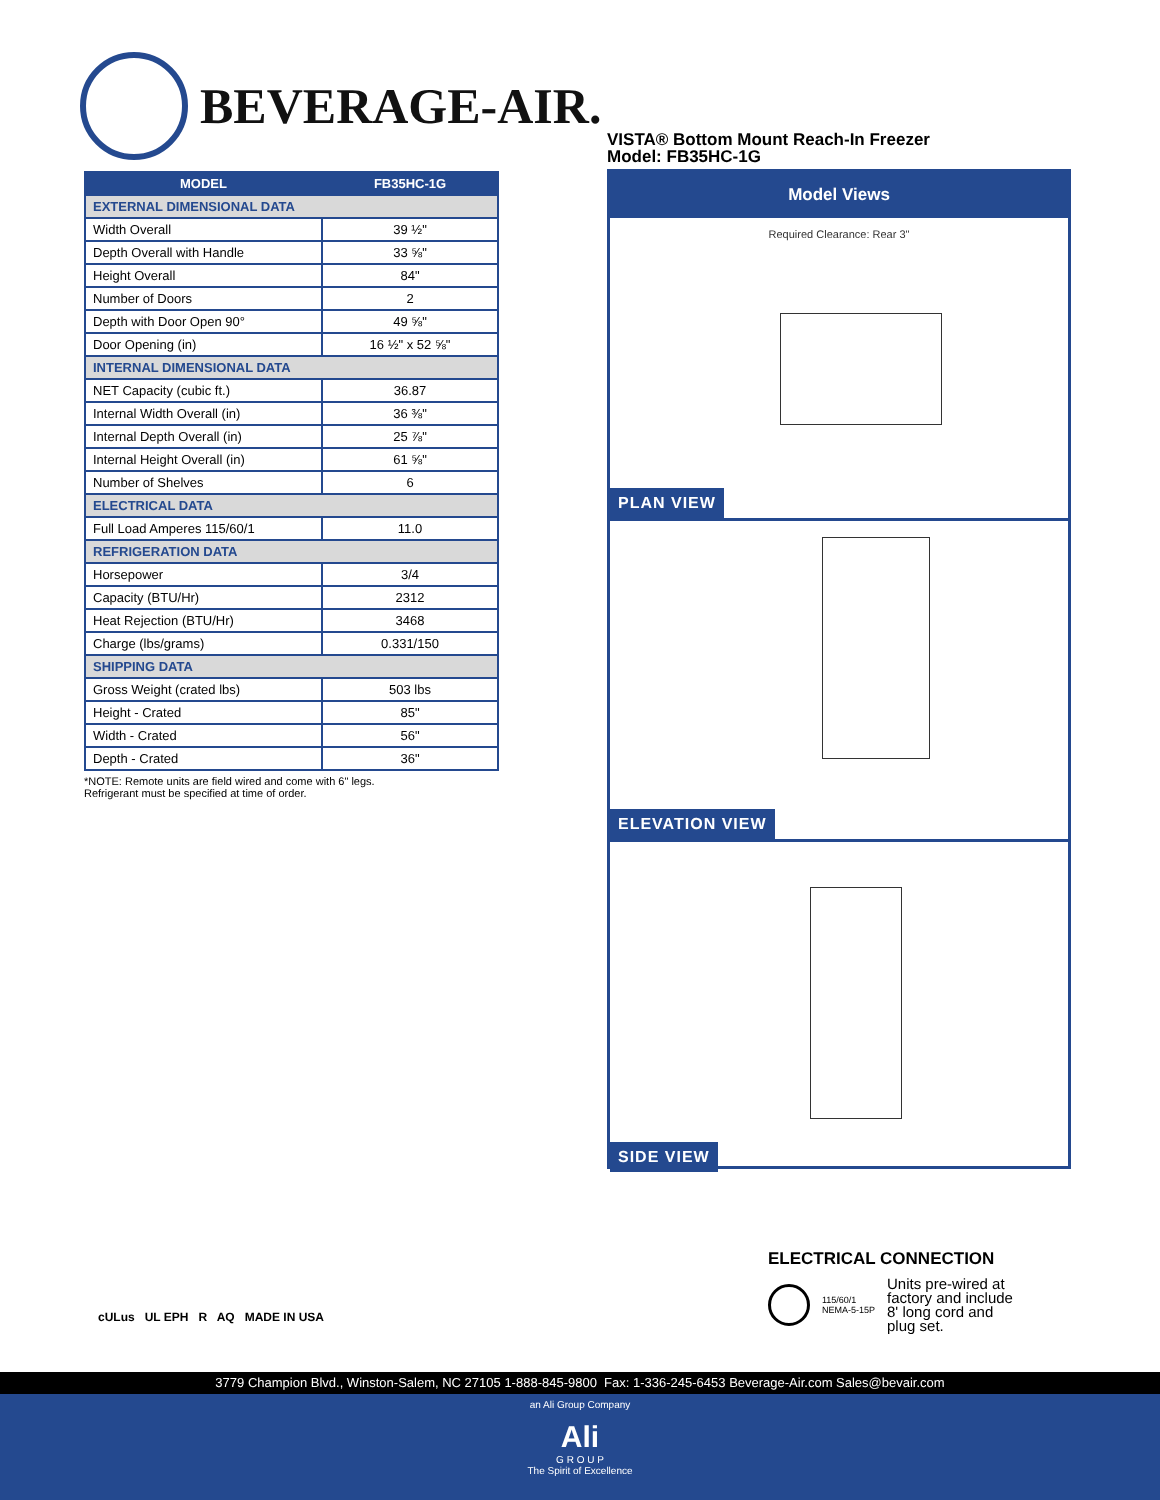BEVERAGE-AIR.
VISTA® Bottom Mount Reach-In Freezer
Model: FB35HC-1G
| MODEL | FB35HC-1G |
| --- | --- |
| EXTERNAL DIMENSIONAL DATA | |
| Width Overall | 39 ½" |
| Depth Overall with Handle | 33 ⅝" |
| Height Overall | 84" |
| Number of Doors | 2 |
| Depth with Door Open 90° | 49 ⅝" |
| Door Opening (in) | 16 ½" x 52 ⅝" |
| INTERNAL DIMENSIONAL DATA | |
| NET Capacity (cubic ft.) | 36.87 |
| Internal Width Overall (in) | 36 ⅜" |
| Internal Depth Overall (in) | 25 ⅞" |
| Internal Height Overall (in) | 61 ⅝" |
| Number of Shelves | 6 |
| ELECTRICAL DATA | |
| Full Load Amperes 115/60/1 | 11.0 |
| REFRIGERATION DATA | |
| Horsepower | 3/4 |
| Capacity (BTU/Hr) | 2312 |
| Heat Rejection (BTU/Hr) | 3468 |
| Charge (lbs/grams) | 0.331/150 |
| SHIPPING DATA | |
| Gross Weight (crated lbs) | 503 lbs |
| Height - Crated | 85" |
| Width - Crated | 56" |
| Depth - Crated | 36" |
*NOTE: Remote units are field wired and come with 6" legs.
Refrigerant must be specified at time of order.
Model Views
Required Clearance: Rear 3"
PLAN VIEW
ELEVATION VIEW
SIDE VIEW
cULus UL EPH R AQ MADE IN USA
ELECTRICAL CONNECTION
115/60/1
NEMA-5-15P
Units pre-wired at
factory and include
8' long cord and
plug set.
3779 Champion Blvd., Winston-Salem, NC 27105 1-888-845-9800 Fax: 1-336-245-6453 Beverage-Air.com Sales@bevair.com
an Ali Group Company
Ali
G R O U P
The Spirit of Excellence